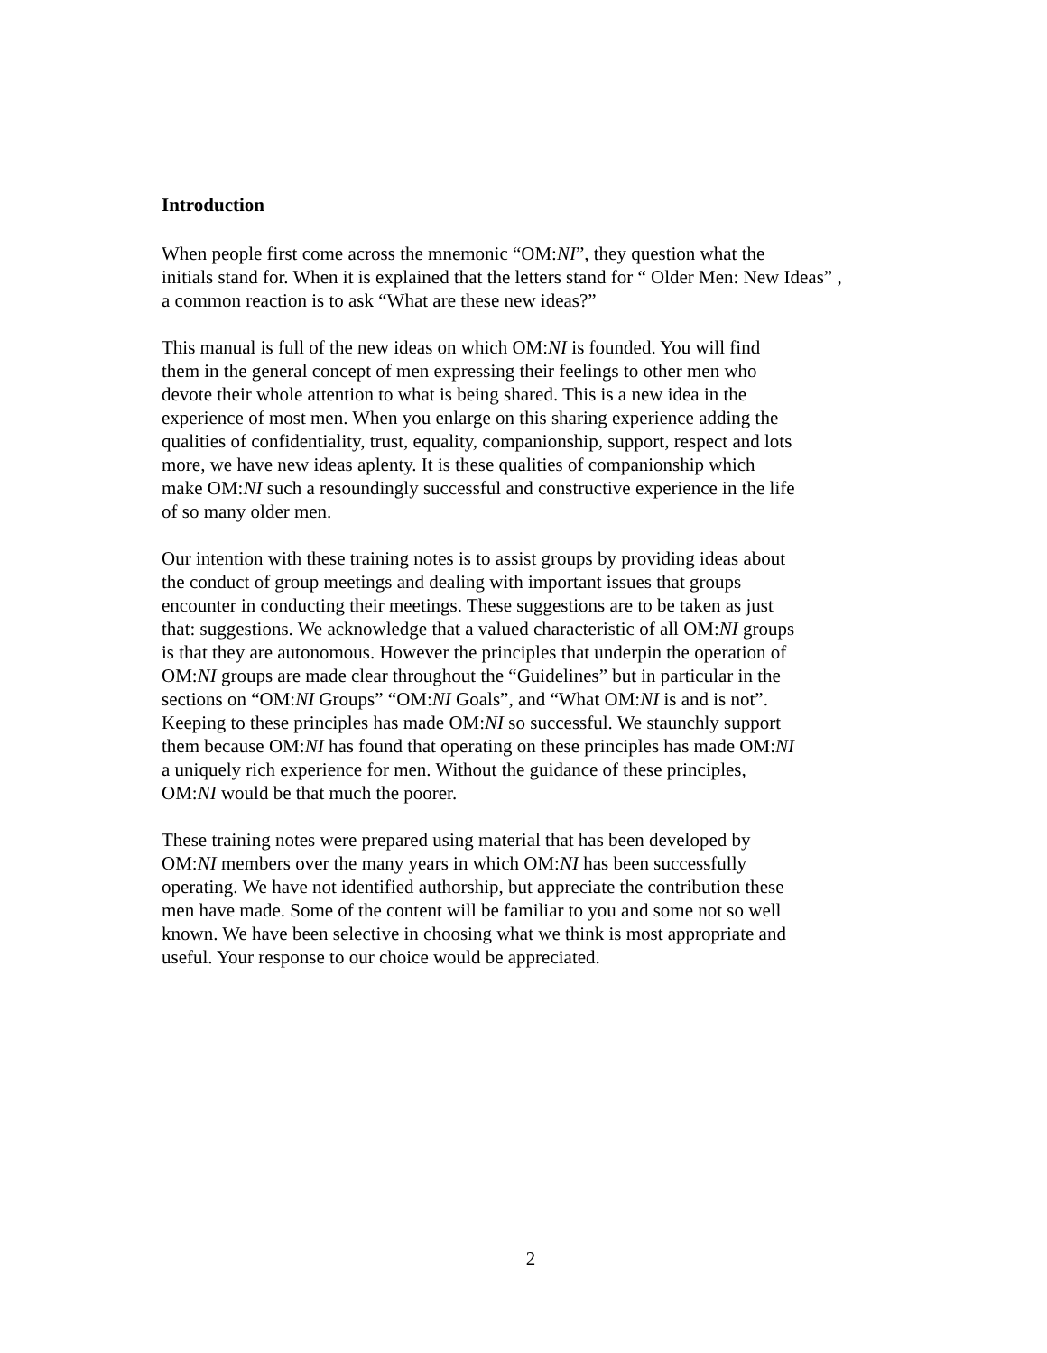Introduction
When people first come across the mnemonic “OM:NI”, they question what the
initials stand for. When it is explained that the letters stand for “ Older Men: New Ideas” ,
a common reaction is to ask “What are these new ideas?”
This manual is full of the new ideas on which OM:NI is founded. You will find
them in the general concept of men expressing their feelings to other men who
devote their whole attention to what is being shared. This is a new idea in the
experience of most men. When you enlarge on this sharing experience adding the
qualities of confidentiality, trust, equality, companionship, support, respect and lots
more, we have new ideas aplenty. It is these qualities of companionship which
make OM:NI such a resoundingly successful and constructive experience in the life
of so many older men.
Our intention with these training notes is to assist groups by providing ideas about
the conduct of group meetings and dealing with important issues that groups
encounter in conducting their meetings. These suggestions are to be taken as just
that: suggestions. We acknowledge that a valued characteristic of all OM:NI groups
is that they are autonomous. However the principles that underpin the operation of
OM:NI groups are made clear throughout the “Guidelines” but in particular in the
sections on “OM:NI Groups” “OM:NI Goals”, and “What OM:NI is and is not”.
Keeping to these principles has made OM:NI so successful. We staunchly support
them because OM:NI has found that operating on these principles has made OM:NI
a uniquely rich experience for men. Without the guidance of these principles,
OM:NI would be that much the poorer.
These training notes were prepared using material that has been developed by
OM:NI members over the many years in which OM:NI has been successfully
operating. We have not identified authorship, but appreciate the contribution these
men have made. Some of the content will be familiar to you and some not so well
known. We have been selective in choosing what we think is most appropriate and
useful. Your response to our choice would be appreciated.
2